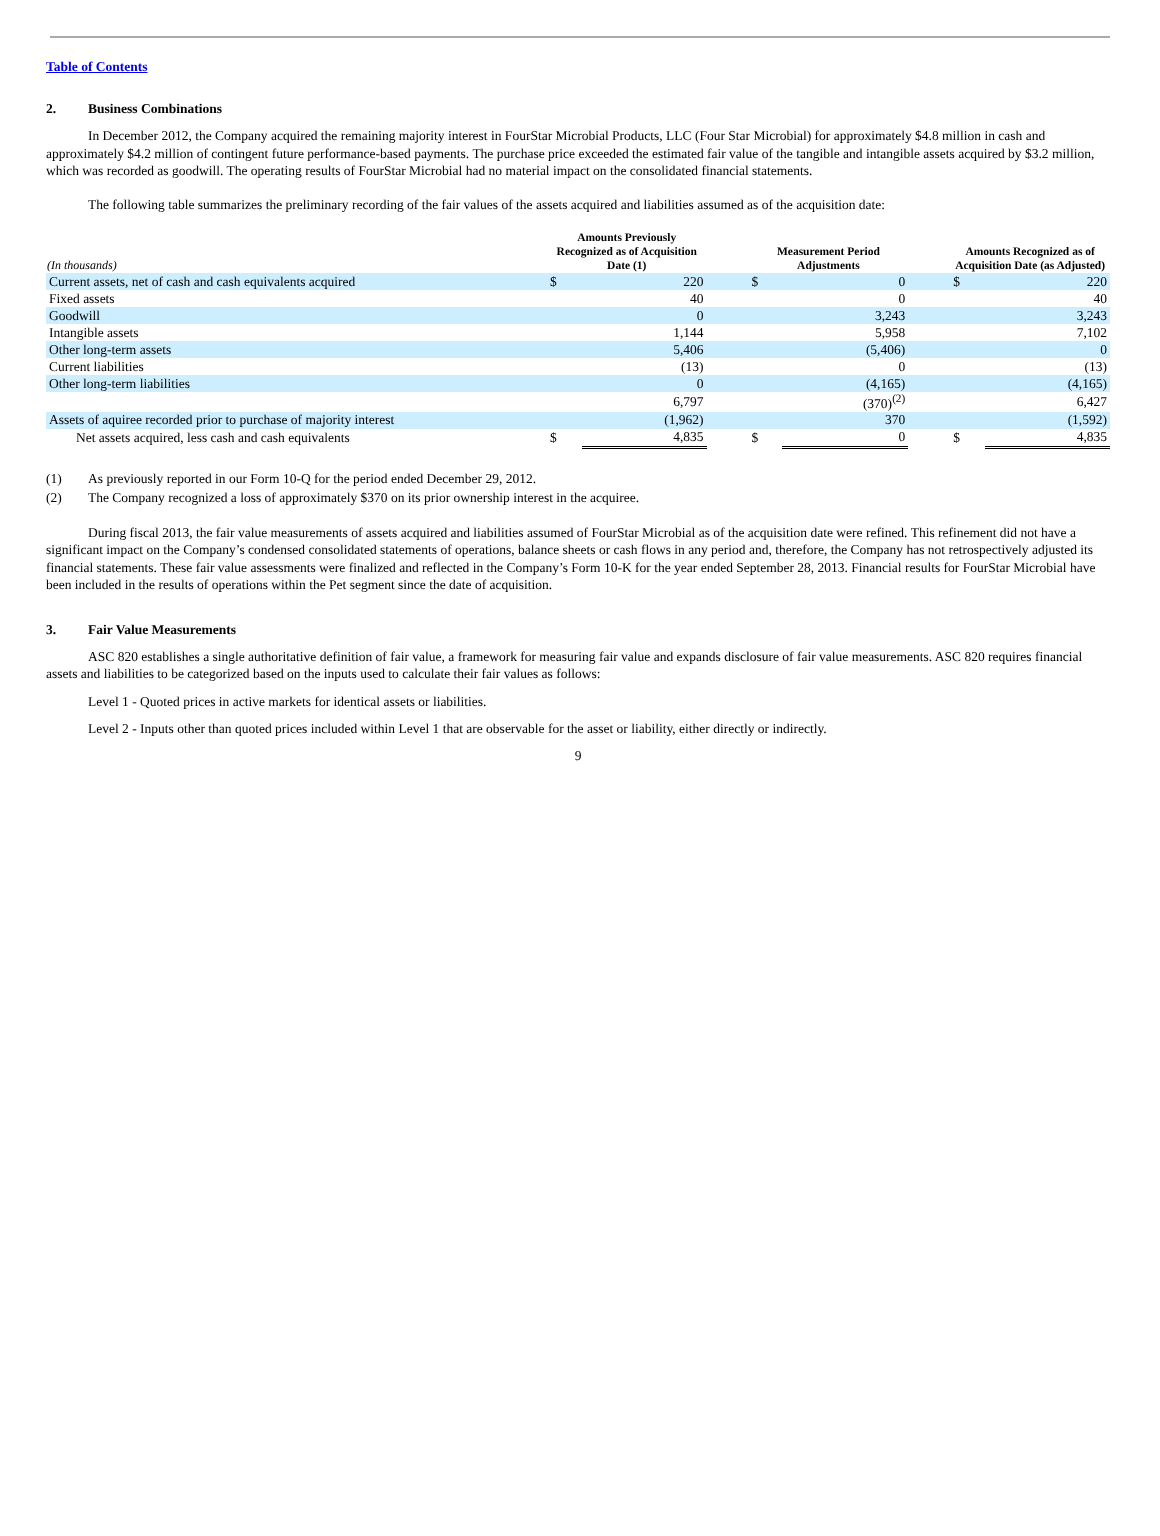Table of Contents
2. Business Combinations
In December 2012, the Company acquired the remaining majority interest in FourStar Microbial Products, LLC (Four Star Microbial) for approximately $4.8 million in cash and approximately $4.2 million of contingent future performance-based payments. The purchase price exceeded the estimated fair value of the tangible and intangible assets acquired by $3.2 million, which was recorded as goodwill. The operating results of FourStar Microbial had no material impact on the consolidated financial statements.
The following table summarizes the preliminary recording of the fair values of the assets acquired and liabilities assumed as of the acquisition date:
| (In thousands) | Amounts Previously Recognized as of Acquisition Date (1) | | | Measurement Period Adjustments | | | Amounts Recognized as of Acquisition Date (as Adjusted) | |
| --- | --- | --- | --- | --- | --- | --- | --- | --- |
| Current assets, net of cash and cash equivalents acquired | $ | 220 | | $ | 0 | | $ | 220 |
| Fixed assets | | 40 | | | 0 | | | 40 |
| Goodwill | | 0 | | | 3,243 | | | 3,243 |
| Intangible assets | | 1,144 | | | 5,958 | | | 7,102 |
| Other long-term assets | | 5,406 | | | (5,406) | | | 0 |
| Current liabilities | | (13) | | | 0 | | | (13) |
| Other long-term liabilities | | 0 | | | (4,165) | | | (4,165) |
| | | 6,797 | | | (370)<sup>(2)</sup> | | | 6,427 |
| Assets of aquiree recorded prior to purchase of majority interest | | (1,962) | | | 370 | | | (1,592) |
| Net assets acquired, less cash and cash equivalents | $ | 4,835 | | $ | 0 | | $ | 4,835 |
(1) As previously reported in our Form 10-Q for the period ended December 29, 2012.
(2) The Company recognized a loss of approximately $370 on its prior ownership interest in the acquiree.
During fiscal 2013, the fair value measurements of assets acquired and liabilities assumed of FourStar Microbial as of the acquisition date were refined. This refinement did not have a significant impact on the Company’s condensed consolidated statements of operations, balance sheets or cash flows in any period and, therefore, the Company has not retrospectively adjusted its financial statements. These fair value assessments were finalized and reflected in the Company’s Form 10-K for the year ended September 28, 2013. Financial results for FourStar Microbial have been included in the results of operations within the Pet segment since the date of acquisition.
3. Fair Value Measurements
ASC 820 establishes a single authoritative definition of fair value, a framework for measuring fair value and expands disclosure of fair value measurements. ASC 820 requires financial assets and liabilities to be categorized based on the inputs used to calculate their fair values as follows:
Level 1 - Quoted prices in active markets for identical assets or liabilities.
Level 2 - Inputs other than quoted prices included within Level 1 that are observable for the asset or liability, either directly or indirectly.
9